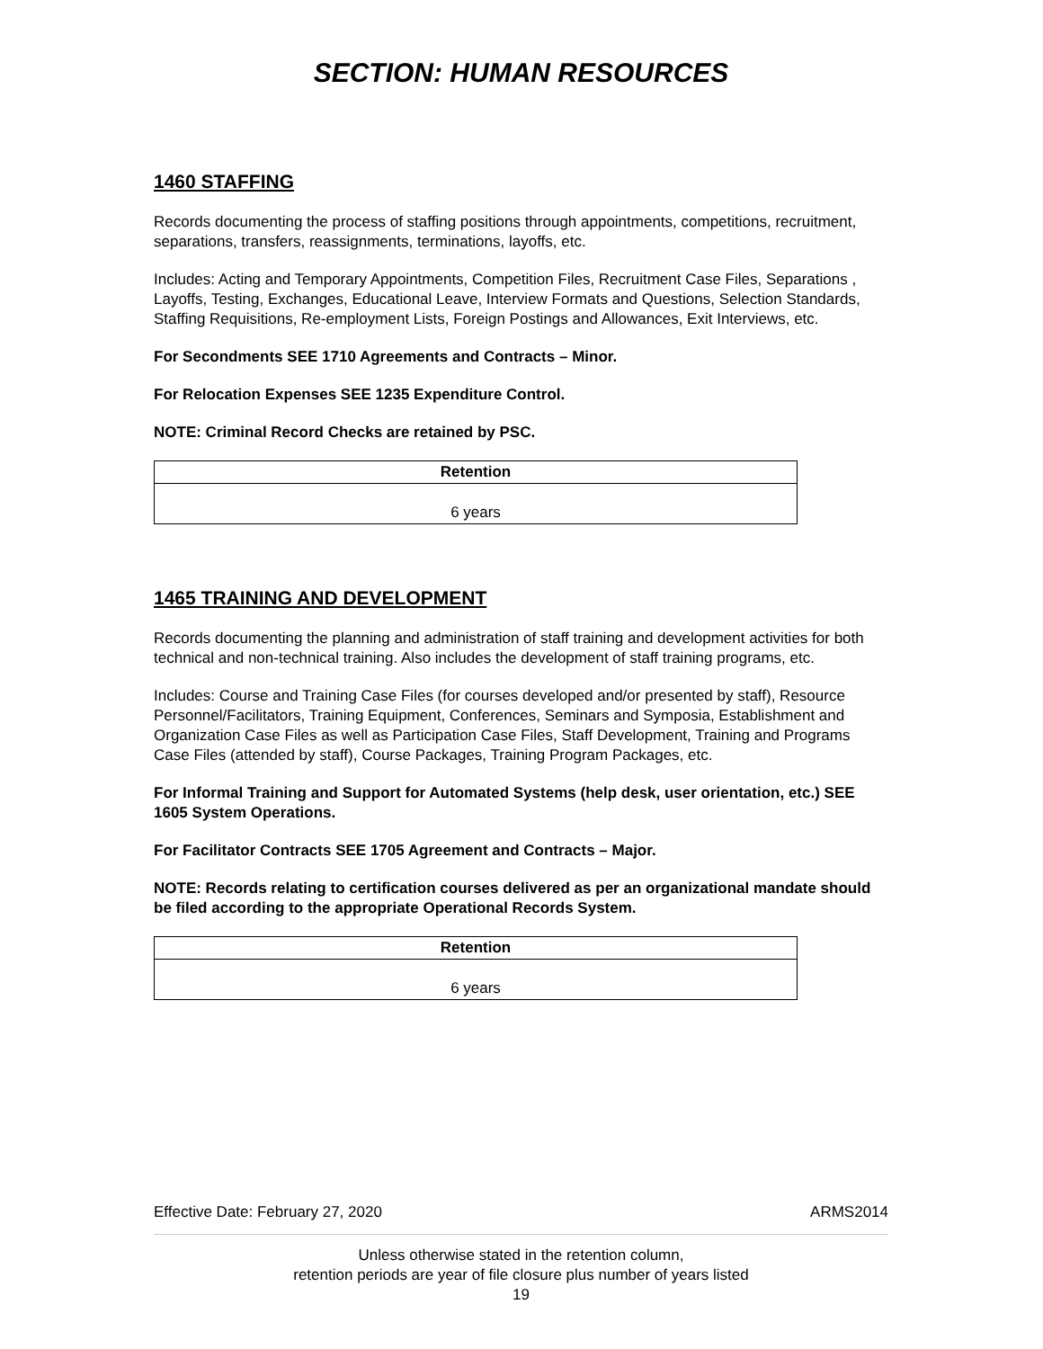SECTION: HUMAN RESOURCES
1460 STAFFING
Records documenting the process of staffing positions through appointments, competitions, recruitment, separations, transfers, reassignments, terminations, layoffs, etc.
Includes: Acting and Temporary Appointments, Competition Files, Recruitment Case Files, Separations , Layoffs, Testing, Exchanges, Educational Leave, Interview Formats and Questions, Selection Standards, Staffing Requisitions, Re-employment Lists, Foreign Postings and Allowances, Exit Interviews, etc.
For Secondments SEE 1710 Agreements and Contracts – Minor.
For Relocation Expenses SEE 1235 Expenditure Control.
NOTE: Criminal Record Checks are retained by PSC.
| Retention |
| --- |
| 6 years |
1465 TRAINING AND DEVELOPMENT
Records documenting the planning and administration of staff training and development activities for both technical and non-technical training. Also includes the development of staff training programs, etc.
Includes: Course and Training Case Files (for courses developed and/or presented by staff), Resource Personnel/Facilitators, Training Equipment, Conferences, Seminars and Symposia, Establishment and Organization Case Files as well as Participation Case Files, Staff Development, Training and Programs Case Files (attended by staff), Course Packages, Training Program Packages, etc.
For Informal Training and Support for Automated Systems (help desk, user orientation, etc.) SEE 1605 System Operations.
For Facilitator Contracts SEE 1705 Agreement and Contracts – Major.
NOTE: Records relating to certification courses delivered as per an organizational mandate should be filed according to the appropriate Operational Records System.
| Retention |
| --- |
| 6 years |
Effective Date: February 27, 2020 ARMS2014
Unless otherwise stated in the retention column,
retention periods are year of file closure plus number of years listed
19